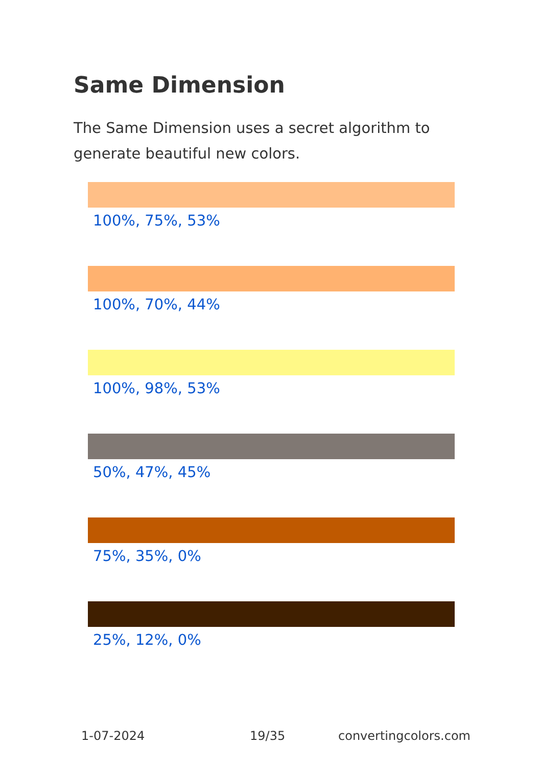Same Dimension
The Same Dimension uses a secret algorithm to generate beautiful new colors.
100%, 75%, 53%
100%, 70%, 44%
100%, 98%, 53%
50%, 47%, 45%
75%, 35%, 0%
25%, 12%, 0%
1-07-2024 19/35 convertingcolors.com